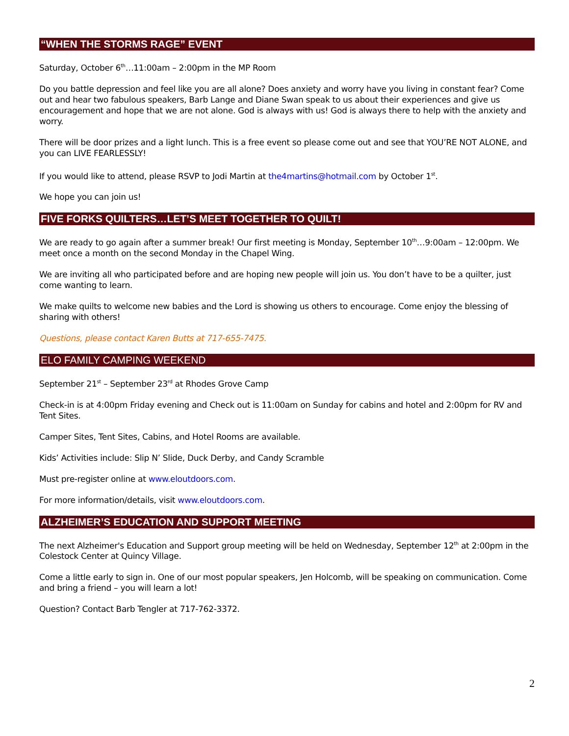“WHEN THE STORMS RAGE” EVENT
Saturday, October 6<sup>th</sup>…11:00am – 2:00pm in the MP Room
Do you battle depression and feel like you are all alone? Does anxiety and worry have you living in constant fear? Come out and hear two fabulous speakers, Barb Lange and Diane Swan speak to us about their experiences and give us encouragement and hope that we are not alone. God is always with us! God is always there to help with the anxiety and worry.
There will be door prizes and a light lunch. This is a free event so please come out and see that YOU’RE NOT ALONE, and you can LIVE FEARLESSLY!
If you would like to attend, please RSVP to Jodi Martin at the4martins@hotmail.com by October 1<sup>st</sup>.
We hope you can join us!
FIVE FORKS QUILTERS…LET’S MEET TOGETHER TO QUILT!
We are ready to go again after a summer break! Our first meeting is Monday, September 10<sup>th</sup>…9:00am – 12:00pm. We meet once a month on the second Monday in the Chapel Wing.
We are inviting all who participated before and are hoping new people will join us. You don’t have to be a quilter, just come wanting to learn.
We make quilts to welcome new babies and the Lord is showing us others to encourage. Come enjoy the blessing of sharing with others!
Questions, please contact Karen Butts at 717-655-7475.
ELO FAMILY CAMPING WEEKEND
September 21<sup>st</sup> – September 23<sup>rd</sup> at Rhodes Grove Camp
Check-in is at 4:00pm Friday evening and Check out is 11:00am on Sunday for cabins and hotel and 2:00pm for RV and Tent Sites.
Camper Sites, Tent Sites, Cabins, and Hotel Rooms are available.
Kids’ Activities include: Slip N’ Slide, Duck Derby, and Candy Scramble
Must pre-register online at www.eloutdoors.com.
For more information/details, visit www.eloutdoors.com.
ALZHEIMER’S EDUCATION AND SUPPORT MEETING
The next Alzheimer's Education and Support group meeting will be held on Wednesday, September 12<sup>th</sup> at 2:00pm in the Colestock Center at Quincy Village.
Come a little early to sign in. One of our most popular speakers, Jen Holcomb, will be speaking on communication. Come and bring a friend – you will learn a lot!
Question? Contact Barb Tengler at 717-762-3372.
2